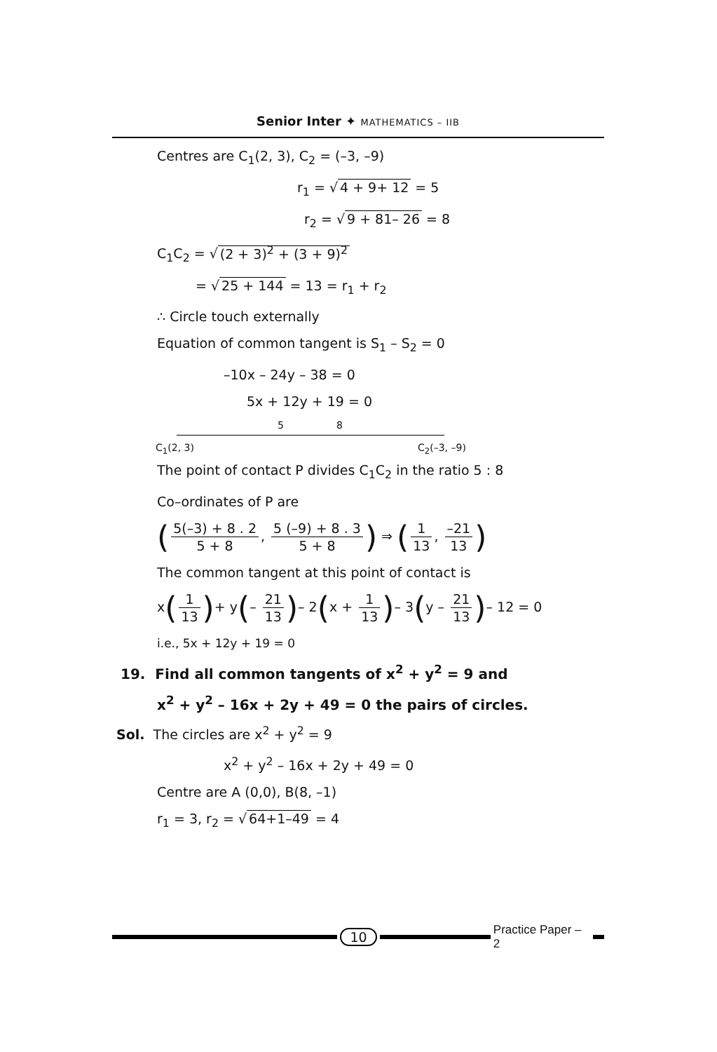Senior Inter ✦ MATHEMATICS – IIB
Centres are C<sub>1</sub>(2, 3), C<sub>2</sub> = (–3, –9)
r<sub>1</sub> = √ 4 + 9+ 12 = 5
r<sub>2</sub> = √ 9 + 81– 26 = 8
C<sub>1</sub>C<sub>2</sub> = √ (2 + 3)<sup>2</sup> + (3 + 9)<sup>2</sup>
= √ 25 + 144 = 13 = r<sub>1</sub> + r<sub>2</sub>
∴ Circle touch externally
Equation of common tangent is S<sub>1</sub> – S<sub>2</sub> = 0
–10x – 24y – 38 = 0
5x + 12y + 19 = 0
5 8
C<sub>1</sub>(2, 3) C<sub>2</sub>(–3, –9)
The point of contact P divides C<sub>1</sub>C<sub>2</sub> in the ratio 5 : 8
Co–ordinates of P are
(5(–3) + 8 . 2 5 + 8, 5 (–9) + 8 . 3 5 + 8) ⇒ (1 13, –21 13)
The common tangent at this point of contact is
x(1 13)+ y(– 21 13)– 2(x + 1 13)– 3(y – 21 13)– 12 = 0
i.e., 5x + 12y + 19 = 0
19. Find all common tangents of x<sup>2</sup> + y<sup>2</sup> = 9 and
x<sup>2</sup> + y<sup>2</sup> – 16x + 2y + 49 = 0 the pairs of circles.
Sol. The circles are x<sup>2</sup> + y<sup>2</sup> = 9
x<sup>2</sup> + y<sup>2</sup> – 16x + 2y + 49 = 0
Centre are A (0,0), B(8, –1)
r<sub>1</sub> = 3, r<sub>2</sub> = √ 64+1–49 = 4
10 Practice Paper – 2